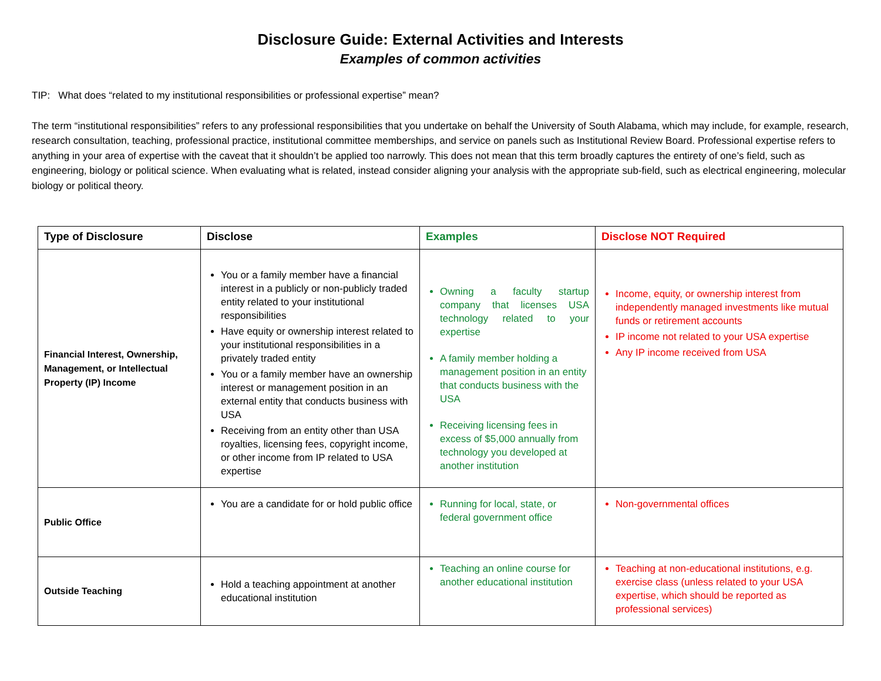Disclosure Guide: External Activities and Interests
Examples of common activities
TIP: What does “related to my institutional responsibilities or professional expertise” mean?
The term “institutional responsibilities” refers to any professional responsibilities that you undertake on behalf the University of South Alabama, which may include, for example, research, research consultation, teaching, professional practice, institutional committee memberships, and service on panels such as Institutional Review Board. Professional expertise refers to anything in your area of expertise with the caveat that it shouldn’t be applied too narrowly. This does not mean that this term broadly captures the entirety of one’s field, such as engineering, biology or political science. When evaluating what is related, instead consider aligning your analysis with the appropriate sub-field, such as electrical engineering, molecular biology or political theory.
| Type of Disclosure | Disclose | Examples | Disclose NOT Required |
| --- | --- | --- | --- |
| Financial Interest, Ownership, Management, or Intellectual Property (IP) Income | You or a family member have a financial interest in a publicly or non-publicly traded entity related to your institutional responsibilities Have equity or ownership interest related to your institutional responsibilities in a privately traded entity You or a family member have an ownership interest or management position in an external entity that conducts business with USA Receiving from an entity other than USA royalties, licensing fees, copyright income, or other income from IP related to USA expertise | Owning a faculty startup company that licenses USA technology related to your expertise A family member holding a management position in an entity that conducts business with the USA Receiving licensing fees in excess of $5,000 annually from technology you developed at another institution | Income, equity, or ownership interest from independently managed investments like mutual funds or retirement accounts IP income not related to your USA expertise Any IP income received from USA |
| Public Office | You are a candidate for or hold public office | Running for local, state, or federal government office | Non-governmental offices |
| Outside Teaching | Hold a teaching appointment at another educational institution | Teaching an online course for another educational institution | Teaching at non-educational institutions, e.g. exercise class (unless related to your USA expertise, which should be reported as professional services) |